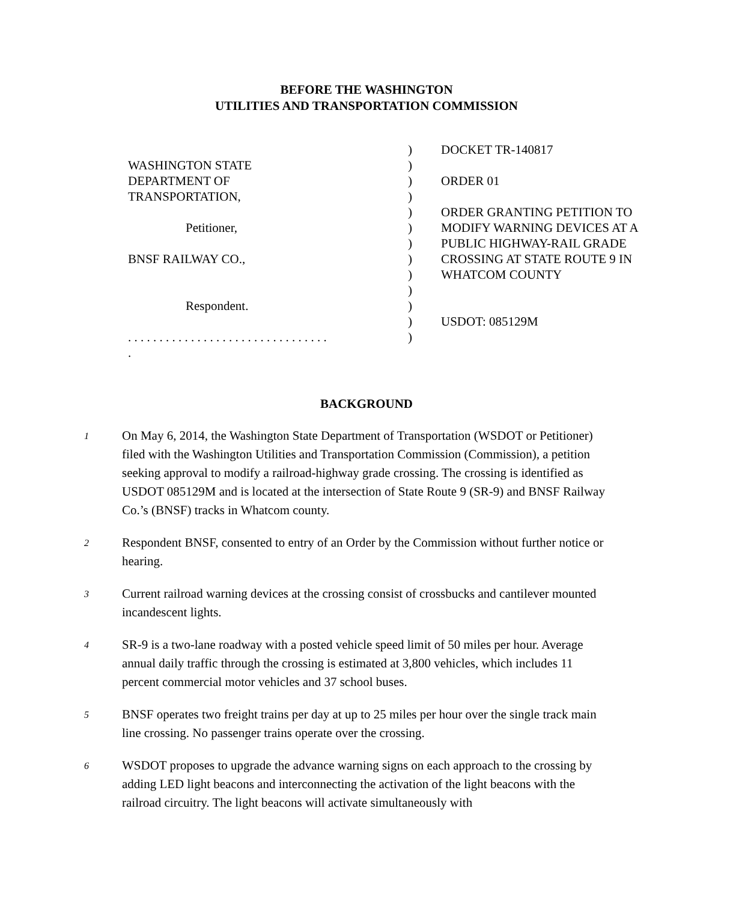BEFORE THE WASHINGTON
UTILITIES AND TRANSPORTATION COMMISSION
| | ) | DOCKET TR-140817 |
| WASHINGTON STATE | ) | |
| DEPARTMENT OF | ) | ORDER 01 |
| TRANSPORTATION, | ) | |
| | ) | ORDER GRANTING PETITION TO |
| Petitioner, | ) | MODIFY WARNING DEVICES AT A |
| | ) | PUBLIC HIGHWAY-RAIL GRADE |
| BNSF RAILWAY CO., | ) | CROSSING AT STATE ROUTE 9 IN |
| | ) | WHATCOM COUNTY |
| | ) | |
| Respondent. | ) | |
| | ) | USDOT: 085129M |
| . . . . . . . . . . . . . . . . . . . . . . . . . . . . . . . . | ) | |
| . | | |
BACKGROUND
1
On May 6, 2014, the Washington State Department of Transportation (WSDOT or Petitioner) filed with the Washington Utilities and Transportation Commission (Commission), a petition seeking approval to modify a railroad-highway grade crossing. The crossing is identified as USDOT 085129M and is located at the intersection of State Route 9 (SR-9) and BNSF Railway Co.’s (BNSF) tracks in Whatcom county.
2
Respondent BNSF, consented to entry of an Order by the Commission without further notice or hearing.
3
Current railroad warning devices at the crossing consist of crossbucks and cantilever mounted incandescent lights.
4
SR-9 is a two-lane roadway with a posted vehicle speed limit of 50 miles per hour. Average annual daily traffic through the crossing is estimated at 3,800 vehicles, which includes 11 percent commercial motor vehicles and 37 school buses.
5
BNSF operates two freight trains per day at up to 25 miles per hour over the single track main line crossing. No passenger trains operate over the crossing.
6
WSDOT proposes to upgrade the advance warning signs on each approach to the crossing by adding LED light beacons and interconnecting the activation of the light beacons with the railroad circuitry. The light beacons will activate simultaneously with